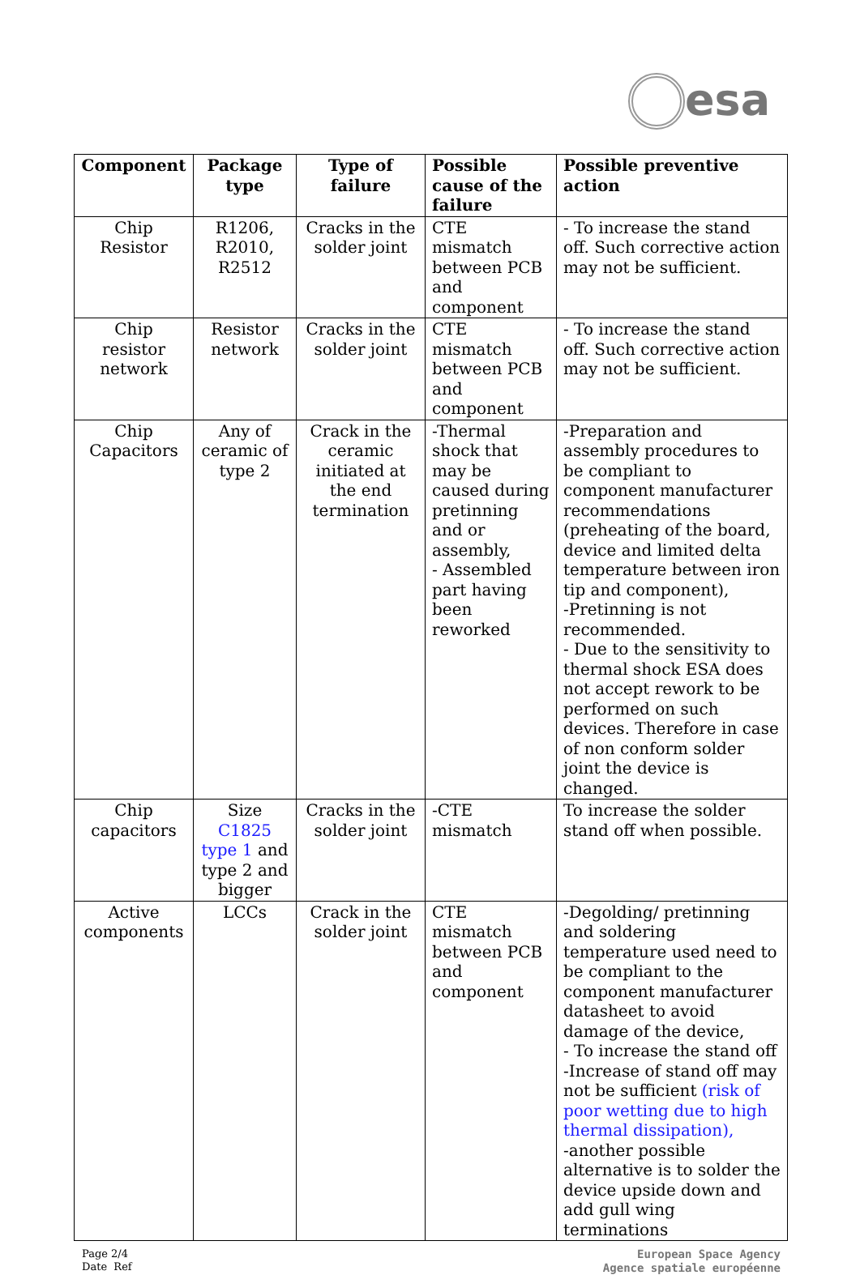esa
| Component | Package type | Type of failure | Possible cause of the failure | Possible preventive action |
| --- | --- | --- | --- | --- |
| Chip Resistor | R1206, R2010, R2512 | Cracks in the solder joint | CTE mismatch between PCB and component | - To increase the stand off. Such corrective action may not be sufficient. |
| Chip resistor network | Resistor network | Cracks in the solder joint | CTE mismatch between PCB and component | - To increase the stand off. Such corrective action may not be sufficient. |
| Chip Capacitors | Any of ceramic of type 2 | Crack in the ceramic initiated at the end termination | -Thermal shock that may be caused during pretinning and or assembly, - Assembled part having been reworked | -Preparation and assembly procedures to be compliant to component manufacturer recommendations (preheating of the board, device and limited delta temperature between iron tip and component), -Pretinning is not recommended. - Due to the sensitivity to thermal shock ESA does not accept rework to be performed on such devices. Therefore in case of non conform solder joint the device is changed. |
| Chip capacitors | Size C1825 type 1 and type 2 and bigger | Cracks in the solder joint | -CTE mismatch | To increase the solder stand off when possible. |
| Active components | LCCs | Crack in the solder joint | CTE mismatch between PCB and component | -Degolding/ pretinning and soldering temperature used need to be compliant to the component manufacturer datasheet to avoid damage of the device, - To increase the stand off -Increase of stand off may not be sufficient (risk of poor wetting due to high thermal dissipation), -another possible alternative is to solder the device upside down and add gull wing terminations |
Page 2/4
Date Ref
European Space Agency
Agence spatiale européenne